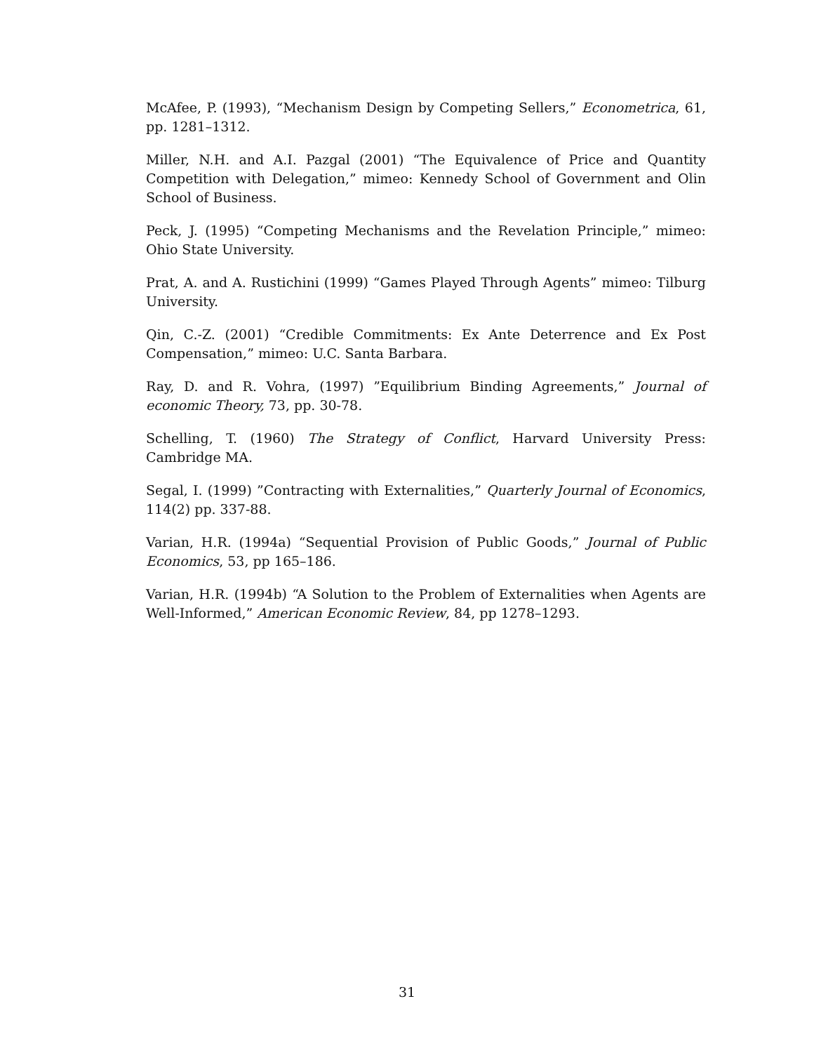McAfee, P. (1993), “Mechanism Design by Competing Sellers,” Econometrica, 61, pp. 1281–1312.
Miller, N.H. and A.I. Pazgal (2001) “The Equivalence of Price and Quantity Competition with Delegation,” mimeo: Kennedy School of Government and Olin School of Business.
Peck, J. (1995) “Competing Mechanisms and the Revelation Principle,” mimeo: Ohio State University.
Prat, A. and A. Rustichini (1999) “Games Played Through Agents” mimeo: Tilburg University.
Qin, C.-Z. (2001) “Credible Commitments: Ex Ante Deterrence and Ex Post Compensation,” mimeo: U.C. Santa Barbara.
Ray, D. and R. Vohra, (1997) ”Equilibrium Binding Agreements,” Journal of economic Theory, 73, pp. 30-78.
Schelling, T. (1960) The Strategy of Conflict, Harvard University Press: Cambridge MA.
Segal, I. (1999) ”Contracting with Externalities,” Quarterly Journal of Economics, 114(2) pp. 337-88.
Varian, H.R. (1994a) “Sequential Provision of Public Goods,” Journal of Public Economics, 53, pp 165–186.
Varian, H.R. (1994b) “A Solution to the Problem of Externalities when Agents are Well-Informed,” American Economic Review, 84, pp 1278–1293.
31